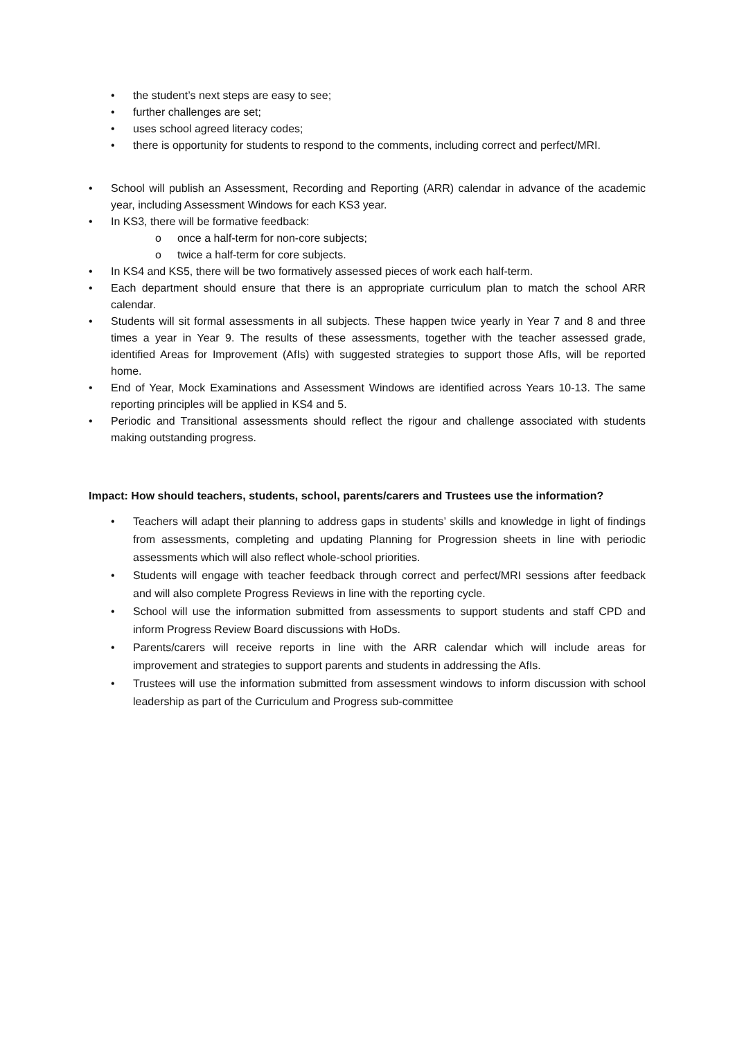• the student’s next steps are easy to see;
• further challenges are set;
• uses school agreed literacy codes;
• there is opportunity for students to respond to the comments, including correct and perfect/MRI.
• School will publish an Assessment, Recording and Reporting (ARR) calendar in advance of the academic year, including Assessment Windows for each KS3 year.
• In KS3, there will be formative feedback:
o once a half-term for non-core subjects;
o twice a half-term for core subjects.
• In KS4 and KS5, there will be two formatively assessed pieces of work each half-term.
• Each department should ensure that there is an appropriate curriculum plan to match the school ARR calendar.
• Students will sit formal assessments in all subjects. These happen twice yearly in Year 7 and 8 and three times a year in Year 9. The results of these assessments, together with the teacher assessed grade, identified Areas for Improvement (AfIs) with suggested strategies to support those AfIs, will be reported home.
• End of Year, Mock Examinations and Assessment Windows are identified across Years 10-13. The same reporting principles will be applied in KS4 and 5.
• Periodic and Transitional assessments should reflect the rigour and challenge associated with students making outstanding progress.
Impact: How should teachers, students, school, parents/carers and Trustees use the information?
• Teachers will adapt their planning to address gaps in students’ skills and knowledge in light of findings from assessments, completing and updating Planning for Progression sheets in line with periodic assessments which will also reflect whole-school priorities.
• Students will engage with teacher feedback through correct and perfect/MRI sessions after feedback and will also complete Progress Reviews in line with the reporting cycle.
• School will use the information submitted from assessments to support students and staff CPD and inform Progress Review Board discussions with HoDs.
• Parents/carers will receive reports in line with the ARR calendar which will include areas for improvement and strategies to support parents and students in addressing the AfIs.
• Trustees will use the information submitted from assessment windows to inform discussion with school leadership as part of the Curriculum and Progress sub-committee